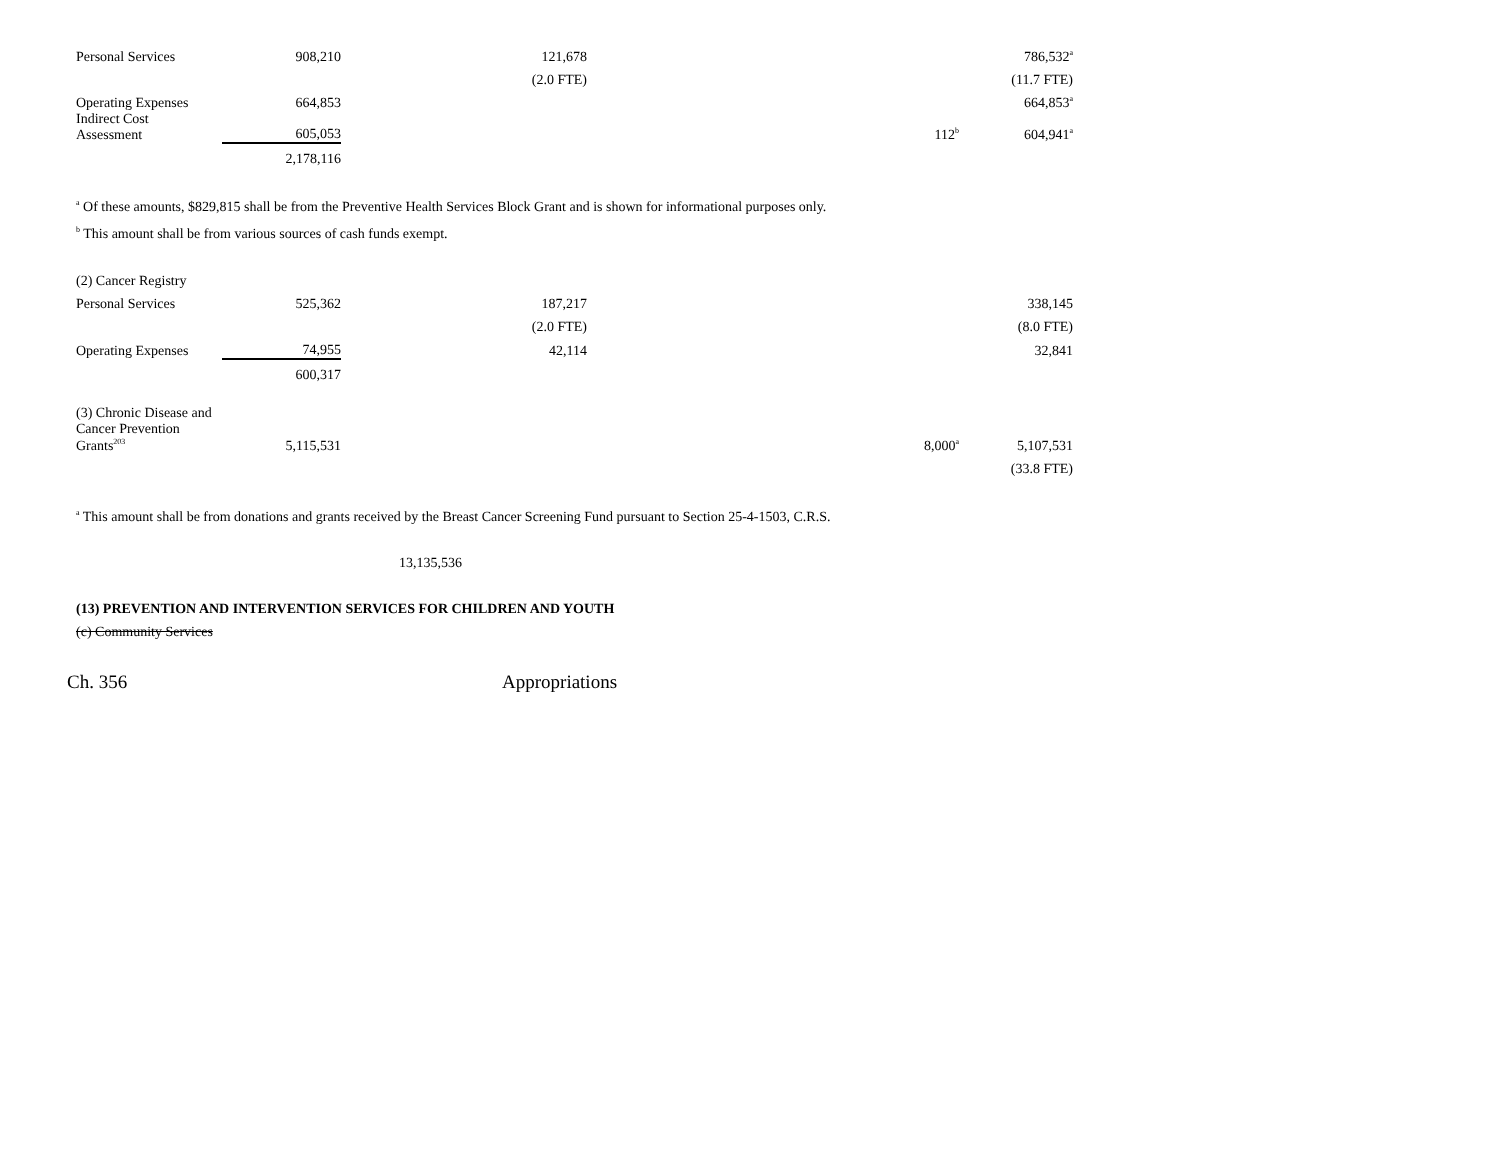| Personal Services | 908,210 | 121,678 | | 786,532<sup>a</sup> |
| | | (2.0 FTE) | | (11.7 FTE) |
| Operating Expenses | 664,853 | | | 664,853<sup>a</sup> |
| Indirect Cost Assessment | 605,053 | | 112<sup>b</sup> | 604,941<sup>a</sup> |
| | 2,178,116 | | | |
<sup>a</sup> Of these amounts, $829,815 shall be from the Preventive Health Services Block Grant and is shown for informational purposes only.
<sup>b</sup> This amount shall be from various sources of cash funds exempt.
| (2) Cancer Registry | | | | |
| Personal Services | 525,362 | 187,217 | | 338,145 |
| | | (2.0 FTE) | | (8.0 FTE) |
| Operating Expenses | 74,955 | 42,114 | | 32,841 |
| | 600,317 | | | |
| (3) Chronic Disease and Cancer Prevention Grants<sup>203</sup> | 5,115,531 | | 8,000<sup>a</sup> | 5,107,531 |
| | | | | (33.8 FTE) |
<sup>a</sup> This amount shall be from donations and grants received by the Breast Cancer Screening Fund pursuant to Section 25-4-1503, C.R.S.
13,135,536
(13) PREVENTION AND INTERVENTION SERVICES FOR CHILDREN AND YOUTH
(c) Community Services
Ch. 356 Appropriations